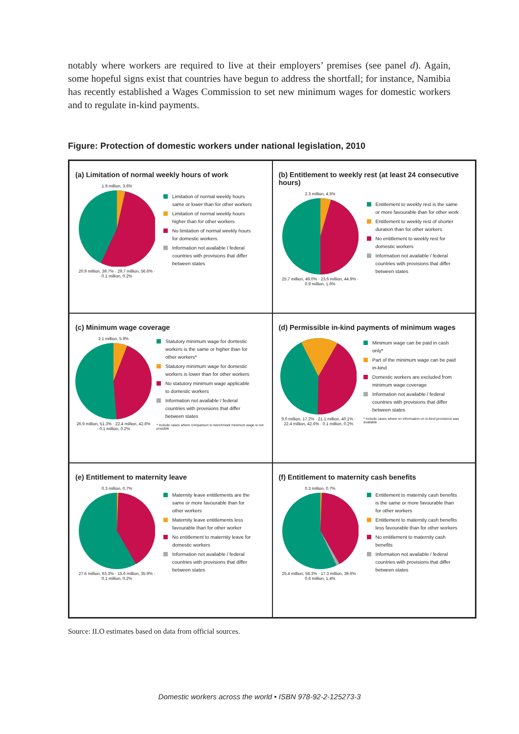notably where workers are required to live at their employers’ premises (see panel d). Again, some hopeful signs exist that countries have begun to address the shortfall; for instance, Namibia has recently established a Wages Commission to set new minimum wages for domestic workers and to regulate in-kind payments.
Figure: Protection of domestic workers under national legislation, 2010
(a) Limitation of normal weekly hours of work
1.9 million, 3.6%20.9 million, 39.7% · 29.7 million, 56.6% · 0.1 million, 0.2%
Limitation of normal weekly hours same or lower than for other workers
Limitation of normal weekly hours higher than for other workers
No limitation of normal weekly hours for domestic workers
Information not available / federal countries with provisions that differ between states
(b) Entitlement to weekly rest (at least 24 consecutive hours)
2.3 million, 4.5%25.7 million, 49.0% · 23.6 million, 44.9% · 0.9 million, 1.6%
Entitlement to weekly rest is the same or more favourable than for other work
Entitlement to weekly rest of shorter duration than for other workers
No entitlement to weekly rest for domestic workers
Information not available / federal countries with provisions that differ between states
(c) Minimum wage coverage
3.1 million, 5.9%26.9 million, 51.3% · 22.4 million, 42.6% · 0.1 million, 0.2%
Statutory minimum wage for domestic workers is the same or higher than for other workers*
Statutory minimum wage for domestic workers is lower than for other workers
No statutory minimum wage applicable to domestic workers
Information not available / federal countries with provisions that differ between states
* Include cases where comparison to benchmark minimum wage is not possible
(d) Permissible in-kind payments of minimum wages
9.0 million, 17.2% · 21.1 million, 40.1% · 22.4 million, 42.6% · 0.1 million, 0.2%
Minimum wage can be paid in cash only*
Part of the minimum wage can be paid in-kind
Domestic workers are excluded from minimum wage coverage
Information not available / federal countries with provisions that differ between states
* Include cases where no information on in-kind provisions was available
(e) Entitlement to maternity leave
0.3 million, 0.7%27.6 million, 63.3% · 15.6 million, 35.9% · 0.1 million, 0.2%
Maternity leave entitlements are the same or more favourable than for other workers
Maternity leave entitlements less favourable than for other worker
No entitlement to maternity leave for domestic workers
Information not available / federal countries with provisions that differ between states
(f) Entitlement to maternity cash benefits
0.3 million, 0.7%25.4 million, 58.3% · 17.3 million, 39.6% · 0.6 million, 1.4%
Entitlement to maternity cash benefits is the same or more favourable than for other workers
Entitlement to maternity cash benefits less favourable than for other workers
No entitlement to maternity cash benefits
Information not available / federal countries with provisions that differ between states
Source: ILO estimates based on data from official sources.
Domestic workers across the world • ISBN 978-92-2-125273-3